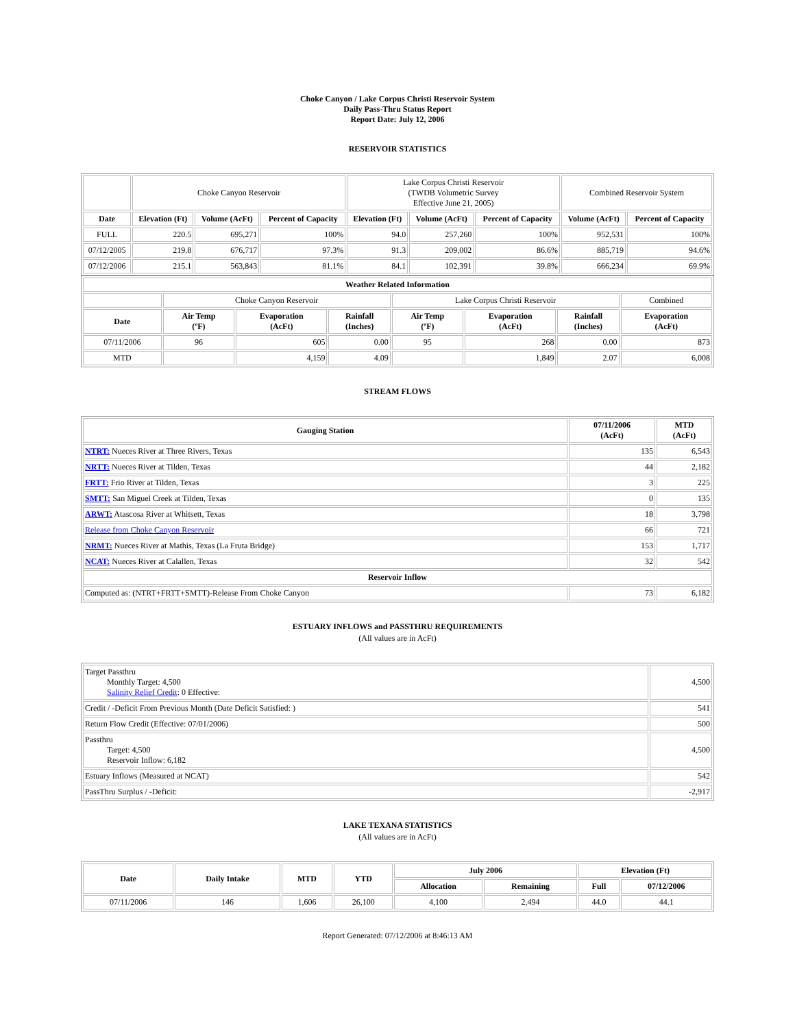Choke Canyon / Lake Corpus Christi Reservoir System
Daily Pass-Thru Status Report
Report Date: July 12, 2006
RESERVOIR STATISTICS
| | Choke Canyon Reservoir | | | Lake Corpus Christi Reservoir (TWDB Volumetric Survey Effective June 21, 2005) | | | Combined Reservoir System | |
| Date | Elevation (Ft) | Volume (AcFt) | Percent of Capacity | Elevation (Ft) | Volume (AcFt) | Percent of Capacity | Volume (AcFt) | Percent of Capacity |
| FULL | 220.5 | 695,271 | 100% | 94.0 | 257,260 | 100% | 952,531 | 100% |
| 07/12/2005 | 219.8 | 676,717 | 97.3% | 91.3 | 209,002 | 86.6% | 885,719 | 94.6% |
| 07/12/2006 | 215.1 | 563,843 | 81.1% | 84.1 | 102,391 | 39.8% | 666,234 | 69.9% |
| Weather Related Information | | | | | | | |
| --- | --- | --- | --- | --- | --- | --- | --- |
| | Choke Canyon Reservoir | | | Lake Corpus Christi Reservoir | | | Combined |
| Date | Air Temp (ºF) | Evaporation (AcFt) | Rainfall (Inches) | Air Temp (ºF) | Evaporation (AcFt) | Rainfall (Inches) | Evaporation (AcFt) |
| 07/11/2006 | 96 | 605 | 0.00 | 95 | 268 | 0.00 | 873 |
| MTD | | 4,159 | 4.09 | | 1,849 | 2.07 | 6,008 |
STREAM FLOWS
| Gauging Station | 07/11/2006 (AcFt) | MTD (AcFt) |
| --- | --- | --- |
| NTRT: Nueces River at Three Rivers, Texas | 135 | 6,543 |
| NRTT: Nueces River at Tilden, Texas | 44 | 2,182 |
| FRTT: Frio River at Tilden, Texas | 3 | 225 |
| SMTT: San Miguel Creek at Tilden, Texas | 0 | 135 |
| ARWT: Atascosa River at Whitsett, Texas | 18 | 3,798 |
| Release from Choke Canyon Reservoir | 66 | 721 |
| NRMT: Nueces River at Mathis, Texas (La Fruta Bridge) | 153 | 1,717 |
| NCAT: Nueces River at Calallen, Texas | 32 | 542 |
| Reservoir Inflow | | |
| Computed as: (NTRT+FRTT+SMTT)-Release From Choke Canyon | 73 | 6,182 |
ESTUARY INFLOWS and PASSTHRU REQUIREMENTS
(All values are in AcFt)
| Target Passthru Monthly Target: 4,500 Salinity Relief Credit : 0 Effective: | 4,500 |
| Credit / -Deficit From Previous Month (Date Deficit Satisfied: ) | 541 |
| Return Flow Credit (Effective: 07/01/2006) | 500 |
| Passthru Target: 4,500 Reservoir Inflow: 6,182 | 4,500 |
| Estuary Inflows (Measured at NCAT) | 542 |
| PassThru Surplus / -Deficit: | -2,917 |
LAKE TEXANA STATISTICS
(All values are in AcFt)
| Date | Daily Intake | MTD | YTD | July 2006 | | Elevation (Ft) | |
| --- | --- | --- | --- | --- | --- | --- | --- |
| | | | | Allocation | Remaining | Full | 07/12/2006 |
| 07/11/2006 | 146 | 1,606 | 26,100 | 4,100 | 2,494 | 44.0 | 44.1 |
Report Generated: 07/12/2006 at 8:46:13 AM